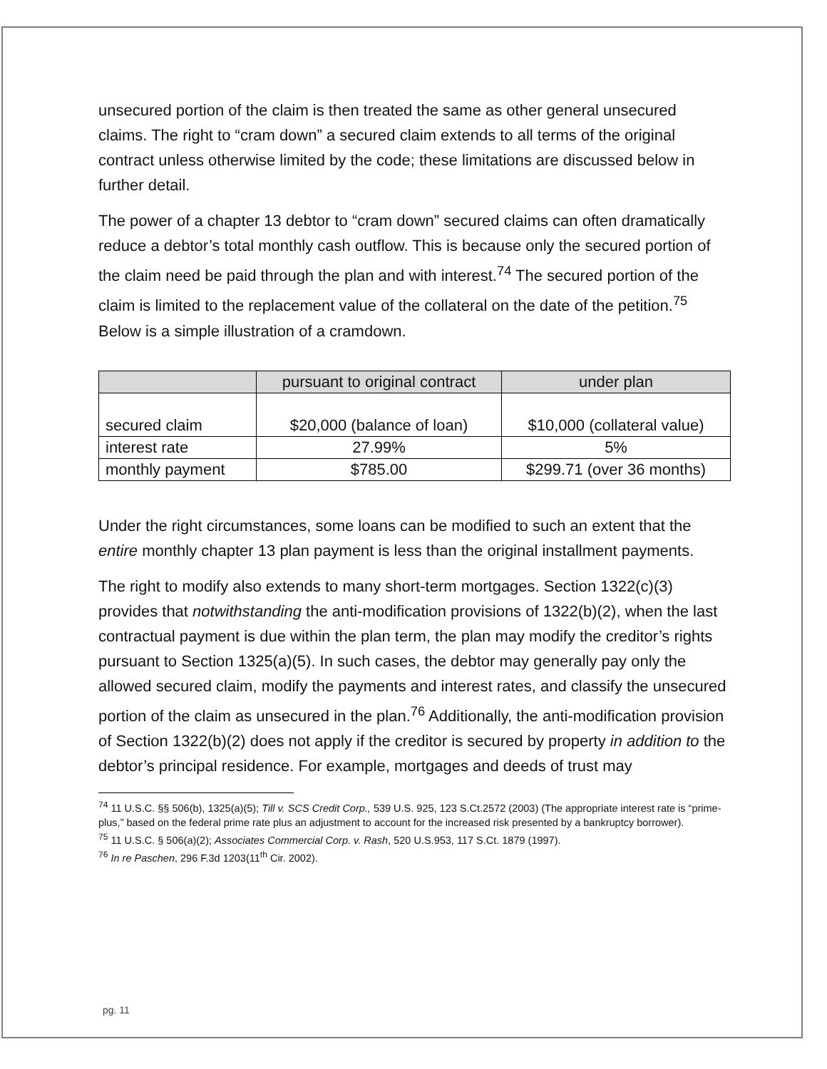unsecured portion of the claim is then treated the same as other general unsecured claims. The right to “cram down” a secured claim extends to all terms of the original contract unless otherwise limited by the code; these limitations are discussed below in further detail.
The power of a chapter 13 debtor to “cram down” secured claims can often dramatically reduce a debtor’s total monthly cash outflow. This is because only the secured portion of the claim need be paid through the plan and with interest.<sup>74</sup> The secured portion of the claim is limited to the replacement value of the collateral on the date of the petition.<sup>75</sup> Below is a simple illustration of a cramdown.
| | pursuant to original contract | under plan |
| --- | --- | --- |
| secured claim | $20,000 (balance of loan) | $10,000 (collateral value) |
| interest rate | 27.99% | 5% |
| monthly payment | $785.00 | $299.71 (over 36 months) |
Under the right circumstances, some loans can be modified to such an extent that the entire monthly chapter 13 plan payment is less than the original installment payments.
The right to modify also extends to many short-term mortgages. Section 1322(c)(3) provides that notwithstanding the anti-modification provisions of 1322(b)(2), when the last contractual payment is due within the plan term, the plan may modify the creditor’s rights pursuant to Section 1325(a)(5). In such cases, the debtor may generally pay only the allowed secured claim, modify the payments and interest rates, and classify the unsecured portion of the claim as unsecured in the plan.<sup>76</sup> Additionally, the anti-modification provision of Section 1322(b)(2) does not apply if the creditor is secured by property in addition to the debtor’s principal residence. For example, mortgages and deeds of trust may
<sup>74</sup> 11 U.S.C. §§ 506(b), 1325(a)(5); Till v. SCS Credit Corp., 539 U.S. 925, 123 S.Ct.2572 (2003) (The appropriate interest rate is “prime-plus,” based on the federal prime rate plus an adjustment to account for the increased risk presented by a bankruptcy borrower).
<sup>75</sup> 11 U.S.C. § 506(a)(2); Associates Commercial Corp. v. Rash, 520 U.S.953, 117 S.Ct. 1879 (1997).
<sup>76</sup> In re Paschen, 296 F.3d 1203(11<sup>th</sup> Cir. 2002).
pg. 11